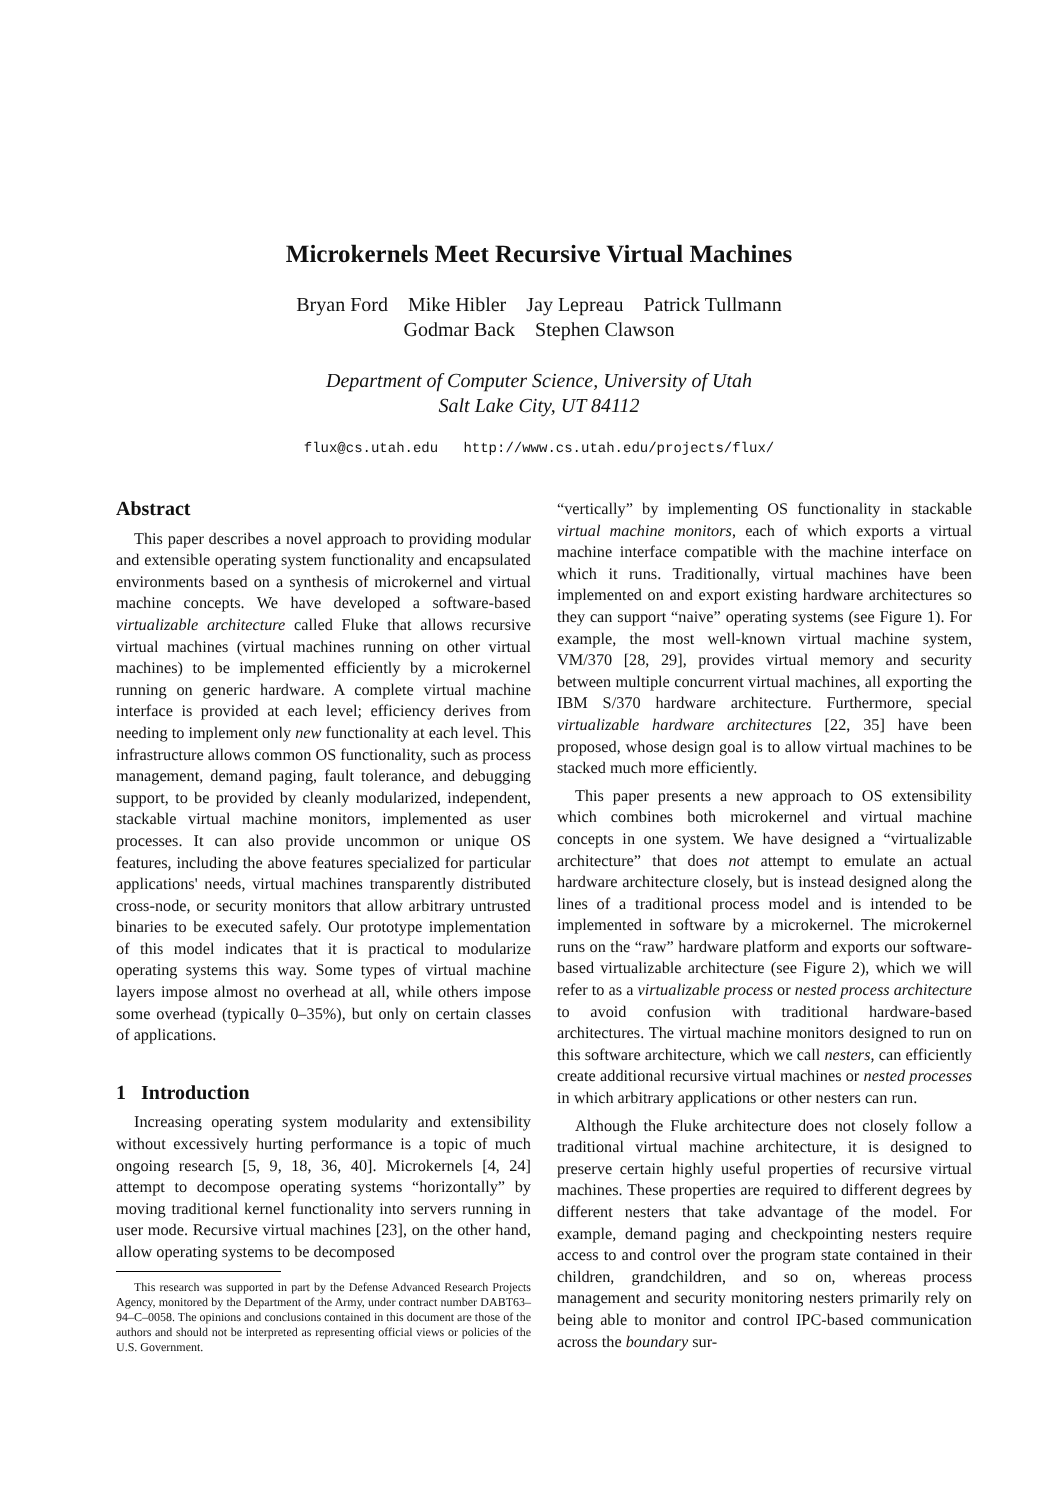Microkernels Meet Recursive Virtual Machines
Bryan Ford Mike Hibler Jay Lepreau Patrick Tullmann
Godmar Back Stephen Clawson
Department of Computer Science, University of Utah
Salt Lake City, UT 84112
flux@cs.utah.edu http://www.cs.utah.edu/projects/flux/
Abstract
This paper describes a novel approach to providing modular and extensible operating system functionality and encapsulated environments based on a synthesis of microkernel and virtual machine concepts. We have developed a software-based virtualizable architecture called Fluke that allows recursive virtual machines (virtual machines running on other virtual machines) to be implemented efficiently by a microkernel running on generic hardware. A complete virtual machine interface is provided at each level; efficiency derives from needing to implement only new functionality at each level. This infrastructure allows common OS functionality, such as process management, demand paging, fault tolerance, and debugging support, to be provided by cleanly modularized, independent, stackable virtual machine monitors, implemented as user processes. It can also provide uncommon or unique OS features, including the above features specialized for particular applications' needs, virtual machines transparently distributed cross-node, or security monitors that allow arbitrary untrusted binaries to be executed safely. Our prototype implementation of this model indicates that it is practical to modularize operating systems this way. Some types of virtual machine layers impose almost no overhead at all, while others impose some overhead (typically 0–35%), but only on certain classes of applications.
1 Introduction
Increasing operating system modularity and extensibility without excessively hurting performance is a topic of much ongoing research [5, 9, 18, 36, 40]. Microkernels [4, 24] attempt to decompose operating systems “horizontally” by moving traditional kernel functionality into servers running in user mode. Recursive virtual machines [23], on the other hand, allow operating systems to be decomposed
This research was supported in part by the Defense Advanced Research Projects Agency, monitored by the Department of the Army, under contract number DABT63–94–C–0058. The opinions and conclusions contained in this document are those of the authors and should not be interpreted as representing official views or policies of the U.S. Government.
“vertically” by implementing OS functionality in stackable virtual machine monitors, each of which exports a virtual machine interface compatible with the machine interface on which it runs. Traditionally, virtual machines have been implemented on and export existing hardware architectures so they can support “naive” operating systems (see Figure 1). For example, the most well-known virtual machine system, VM/370 [28, 29], provides virtual memory and security between multiple concurrent virtual machines, all exporting the IBM S/370 hardware architecture. Furthermore, special virtualizable hardware architectures [22, 35] have been proposed, whose design goal is to allow virtual machines to be stacked much more efficiently.
This paper presents a new approach to OS extensibility which combines both microkernel and virtual machine concepts in one system. We have designed a “virtualizable architecture” that does not attempt to emulate an actual hardware architecture closely, but is instead designed along the lines of a traditional process model and is intended to be implemented in software by a microkernel. The microkernel runs on the “raw” hardware platform and exports our software-based virtualizable architecture (see Figure 2), which we will refer to as a virtualizable process or nested process architecture to avoid confusion with traditional hardware-based architectures. The virtual machine monitors designed to run on this software architecture, which we call nesters, can efficiently create additional recursive virtual machines or nested processes in which arbitrary applications or other nesters can run.
Although the Fluke architecture does not closely follow a traditional virtual machine architecture, it is designed to preserve certain highly useful properties of recursive virtual machines. These properties are required to different degrees by different nesters that take advantage of the model. For example, demand paging and checkpointing nesters require access to and control over the program state contained in their children, grandchildren, and so on, whereas process management and security monitoring nesters primarily rely on being able to monitor and control IPC-based communication across the boundary sur-